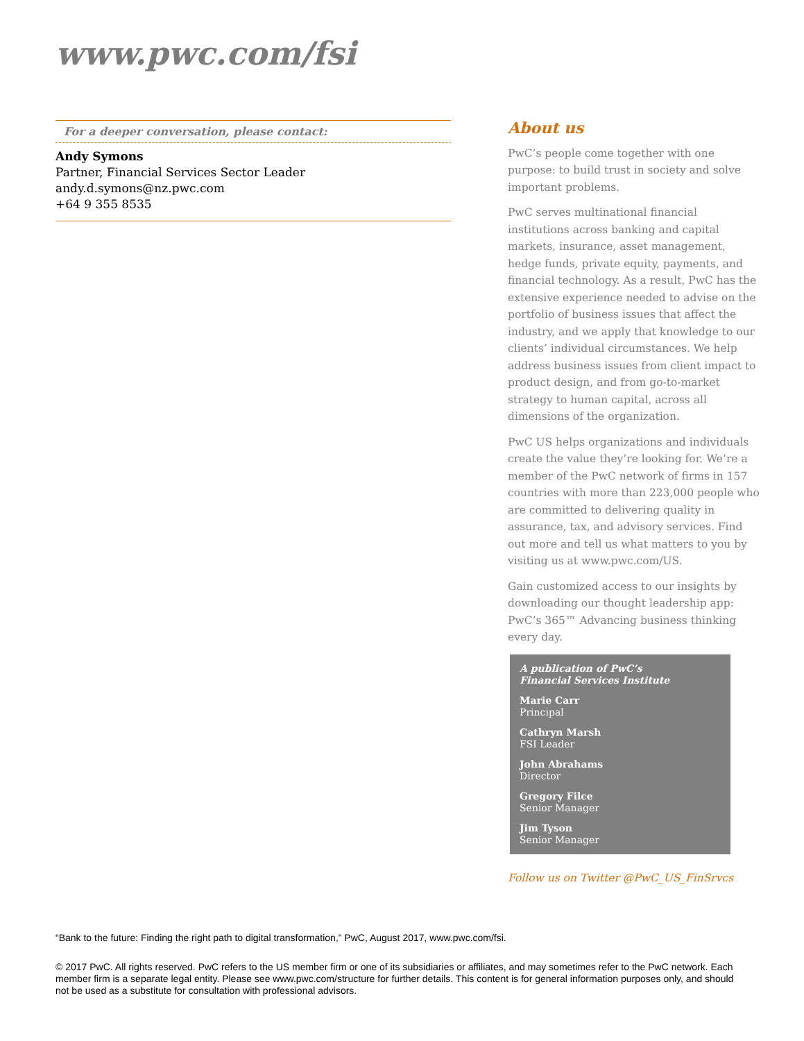www.pwc.com/fsi
For a deeper conversation, please contact:
Andy Symons
Partner, Financial Services Sector Leader
andy.d.symons@nz.pwc.com
+64 9 355 8535
About us
PwC’s people come together with one purpose: to build trust in society and solve important problems.
PwC serves multinational financial institutions across banking and capital markets, insurance, asset management, hedge funds, private equity, payments, and financial technology. As a result, PwC has the extensive experience needed to advise on the portfolio of business issues that affect the industry, and we apply that knowledge to our clients’ individual circumstances. We help address business issues from client impact to product design, and from go-to-market strategy to human capital, across all dimensions of the organization.
PwC US helps organizations and individuals create the value they’re looking for. We’re a member of the PwC network of firms in 157 countries with more than 223,000 people who are committed to delivering quality in assurance, tax, and advisory services. Find out more and tell us what matters to you by visiting us at www.pwc.com/US.
Gain customized access to our insights by downloading our thought leadership app: PwC’s 365™ Advancing business thinking every day.
A publication of PwC’s
Financial Services Institute
Marie Carr
Principal
Cathryn Marsh
FSI Leader
John Abrahams
Director
Gregory Filce
Senior Manager
Jim Tyson
Senior Manager
Follow us on Twitter @PwC_US_FinSrvcs
“Bank to the future: Finding the right path to digital transformation,” PwC, August 2017, www.pwc.com/fsi.
© 2017 PwC. All rights reserved. PwC refers to the US member firm or one of its subsidiaries or affiliates, and may sometimes refer to the PwC network. Each member firm is a separate legal entity. Please see www.pwc.com/structure for further details. This content is for general information purposes only, and should not be used as a substitute for consultation with professional advisors.